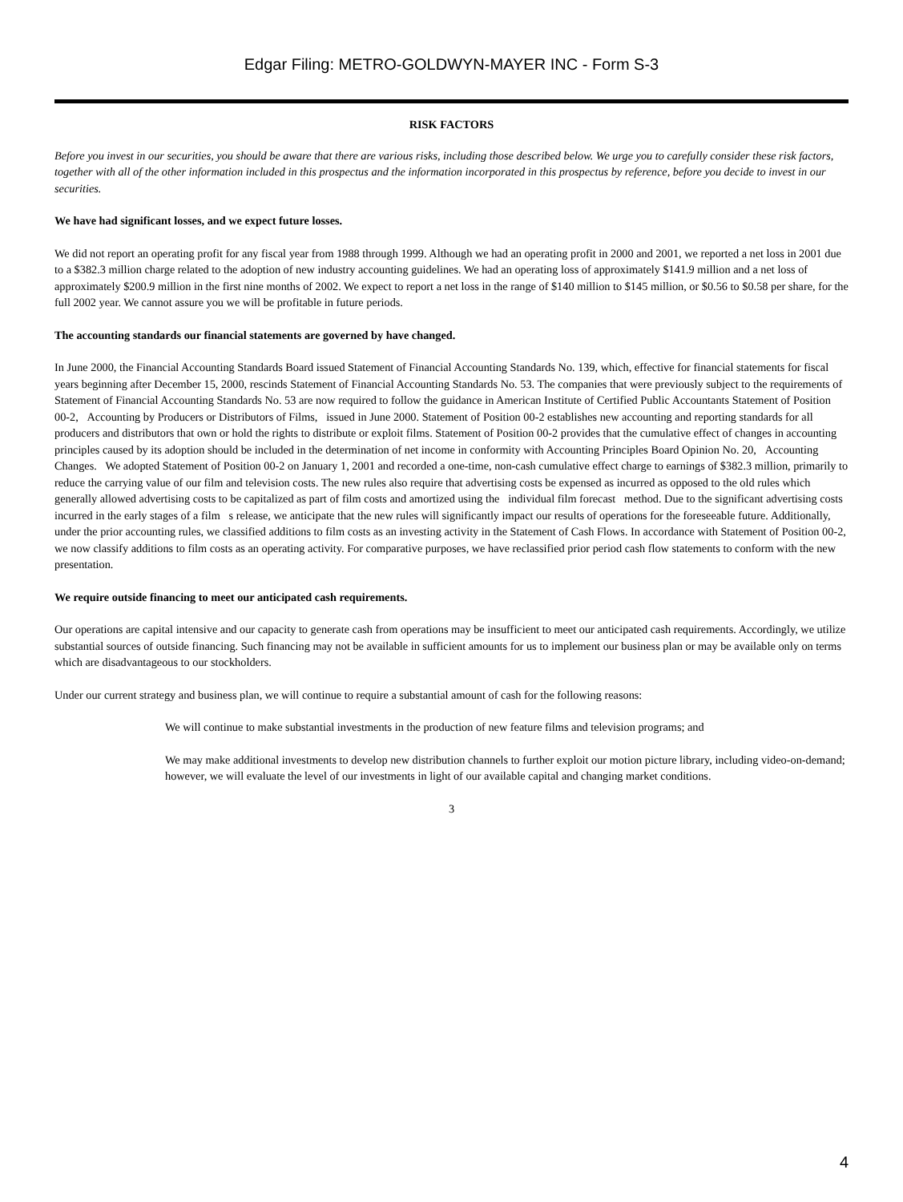Edgar Filing: METRO-GOLDWYN-MAYER INC - Form S-3
RISK FACTORS
Before you invest in our securities, you should be aware that there are various risks, including those described below. We urge you to carefully consider these risk factors, together with all of the other information included in this prospectus and the information incorporated in this prospectus by reference, before you decide to invest in our securities.
We have had significant losses, and we expect future losses.
We did not report an operating profit for any fiscal year from 1988 through 1999. Although we had an operating profit in 2000 and 2001, we reported a net loss in 2001 due to a $382.3 million charge related to the adoption of new industry accounting guidelines. We had an operating loss of approximately $141.9 million and a net loss of approximately $200.9 million in the first nine months of 2002. We expect to report a net loss in the range of $140 million to $145 million, or $0.56 to $0.58 per share, for the full 2002 year. We cannot assure you we will be profitable in future periods.
The accounting standards our financial statements are governed by have changed.
In June 2000, the Financial Accounting Standards Board issued Statement of Financial Accounting Standards No. 139, which, effective for financial statements for fiscal years beginning after December 15, 2000, rescinds Statement of Financial Accounting Standards No. 53. The companies that were previously subject to the requirements of Statement of Financial Accounting Standards No. 53 are now required to follow the guidance in American Institute of Certified Public Accountants Statement of Position 00-2, Accounting by Producers or Distributors of Films, issued in June 2000. Statement of Position 00-2 establishes new accounting and reporting standards for all producers and distributors that own or hold the rights to distribute or exploit films. Statement of Position 00-2 provides that the cumulative effect of changes in accounting principles caused by its adoption should be included in the determination of net income in conformity with Accounting Principles Board Opinion No. 20, Accounting Changes. We adopted Statement of Position 00-2 on January 1, 2001 and recorded a one-time, non-cash cumulative effect charge to earnings of $382.3 million, primarily to reduce the carrying value of our film and television costs. The new rules also require that advertising costs be expensed as incurred as opposed to the old rules which generally allowed advertising costs to be capitalized as part of film costs and amortized using the individual film forecast method. Due to the significant advertising costs incurred in the early stages of a film s release, we anticipate that the new rules will significantly impact our results of operations for the foreseeable future. Additionally, under the prior accounting rules, we classified additions to film costs as an investing activity in the Statement of Cash Flows. In accordance with Statement of Position 00-2, we now classify additions to film costs as an operating activity. For comparative purposes, we have reclassified prior period cash flow statements to conform with the new presentation.
We require outside financing to meet our anticipated cash requirements.
Our operations are capital intensive and our capacity to generate cash from operations may be insufficient to meet our anticipated cash requirements. Accordingly, we utilize substantial sources of outside financing. Such financing may not be available in sufficient amounts for us to implement our business plan or may be available only on terms which are disadvantageous to our stockholders.
Under our current strategy and business plan, we will continue to require a substantial amount of cash for the following reasons:
We will continue to make substantial investments in the production of new feature films and television programs; and
We may make additional investments to develop new distribution channels to further exploit our motion picture library, including video-on-demand; however, we will evaluate the level of our investments in light of our available capital and changing market conditions.
3
4